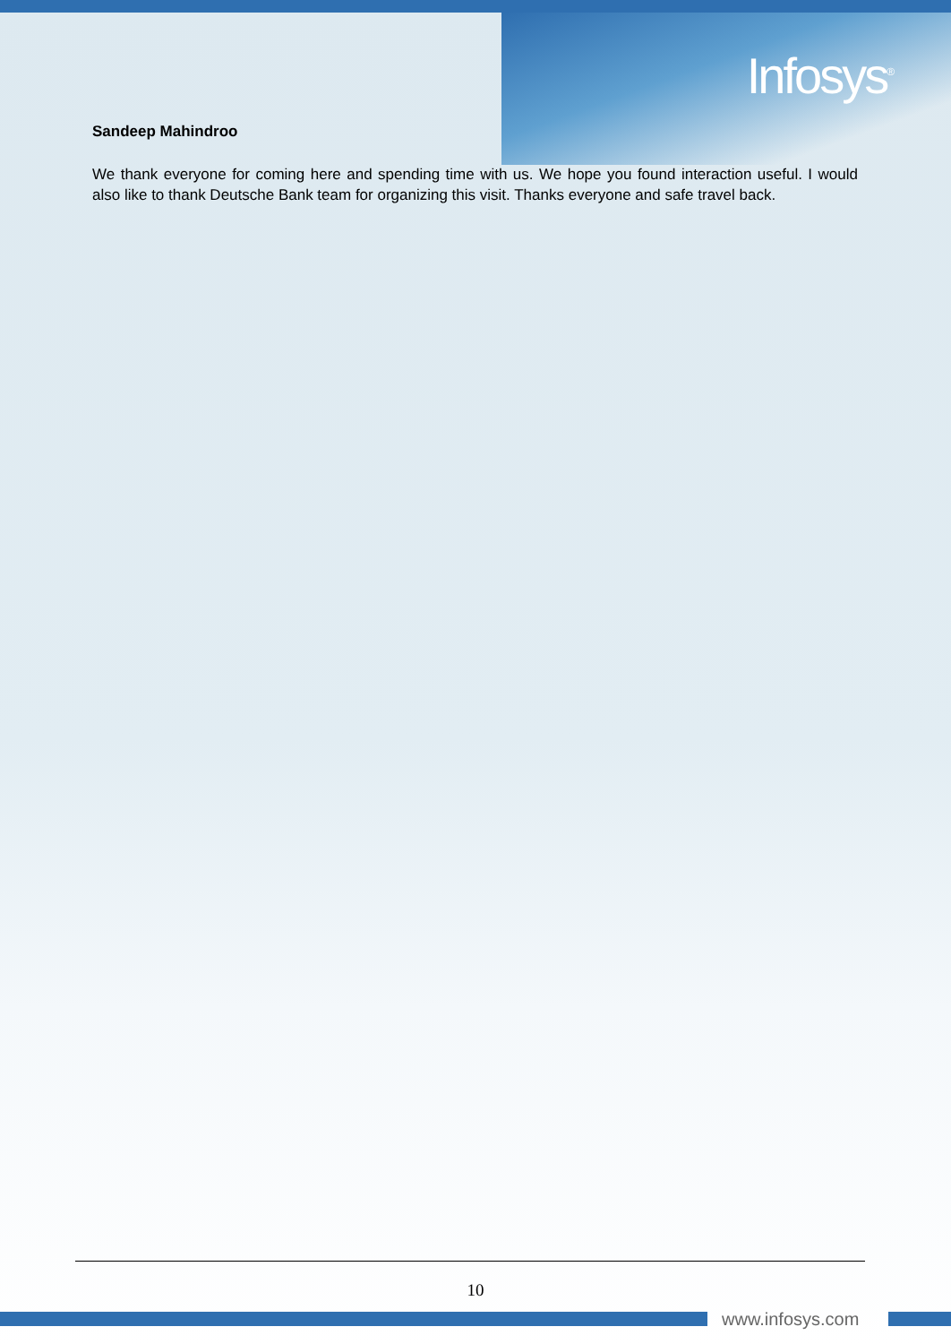Infosys<sup>®</sup>
Sandeep Mahindroo
We thank everyone for coming here and spending time with us. We hope you found interaction useful. I would also like to thank Deutsche Bank team for organizing this visit. Thanks everyone and safe travel back.
10
www.infosys.com